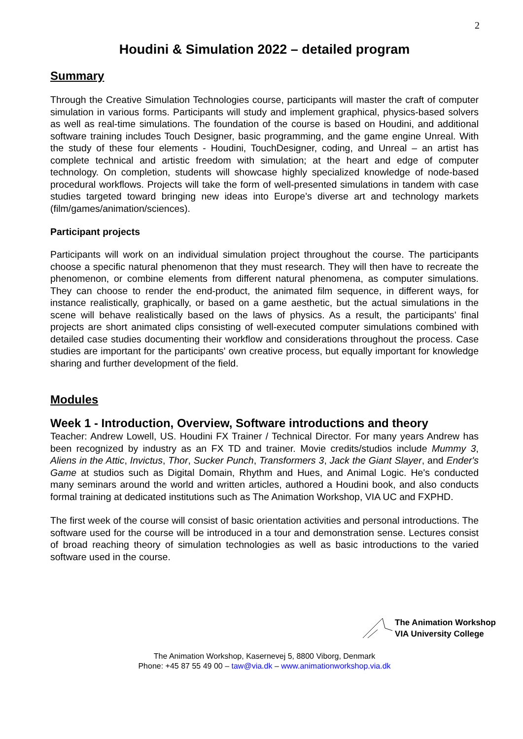2
Houdini & Simulation 2022 – detailed program
Summary
Through the Creative Simulation Technologies course, participants will master the craft of computer simulation in various forms. Participants will study and implement graphical, physics-based solvers as well as real-time simulations. The foundation of the course is based on Houdini, and additional software training includes Touch Designer, basic programming, and the game engine Unreal. With the study of these four elements - Houdini, TouchDesigner, coding, and Unreal – an artist has complete technical and artistic freedom with simulation; at the heart and edge of computer technology. On completion, students will showcase highly specialized knowledge of node-based procedural workflows. Projects will take the form of well-presented simulations in tandem with case studies targeted toward bringing new ideas into Europe’s diverse art and technology markets (film/games/animation/sciences).
Participant projects
Participants will work on an individual simulation project throughout the course. The participants choose a specific natural phenomenon that they must research. They will then have to recreate the phenomenon, or combine elements from different natural phenomena, as computer simulations. They can choose to render the end-product, the animated film sequence, in different ways, for instance realistically, graphically, or based on a game aesthetic, but the actual simulations in the scene will behave realistically based on the laws of physics. As a result, the participants’ final projects are short animated clips consisting of well-executed computer simulations combined with detailed case studies documenting their workflow and considerations throughout the process. Case studies are important for the participants' own creative process, but equally important for knowledge sharing and further development of the field.
Modules
Week 1 - Introduction, Overview, Software introductions and theory
Teacher: Andrew Lowell, US. Houdini FX Trainer / Technical Director. For many years Andrew has been recognized by industry as an FX TD and trainer. Movie credits/studios include Mummy 3, Aliens in the Attic, Invictus, Thor, Sucker Punch, Transformers 3, Jack the Giant Slayer, and Ender's Game at studios such as Digital Domain, Rhythm and Hues, and Animal Logic. He's conducted many seminars around the world and written articles, authored a Houdini book, and also conducts formal training at dedicated institutions such as The Animation Workshop, VIA UC and FXPHD.
The first week of the course will consist of basic orientation activities and personal introductions. The software used for the course will be introduced in a tour and demonstration sense. Lectures consist of broad reaching theory of simulation technologies as well as basic introductions to the varied software used in the course.
The Animation Workshop
VIA University College
The Animation Workshop, Kasernevej 5, 8800 Viborg, Denmark
Phone: +45 87 55 49 00 – taw@via.dk – www.animationworkshop.via.dk